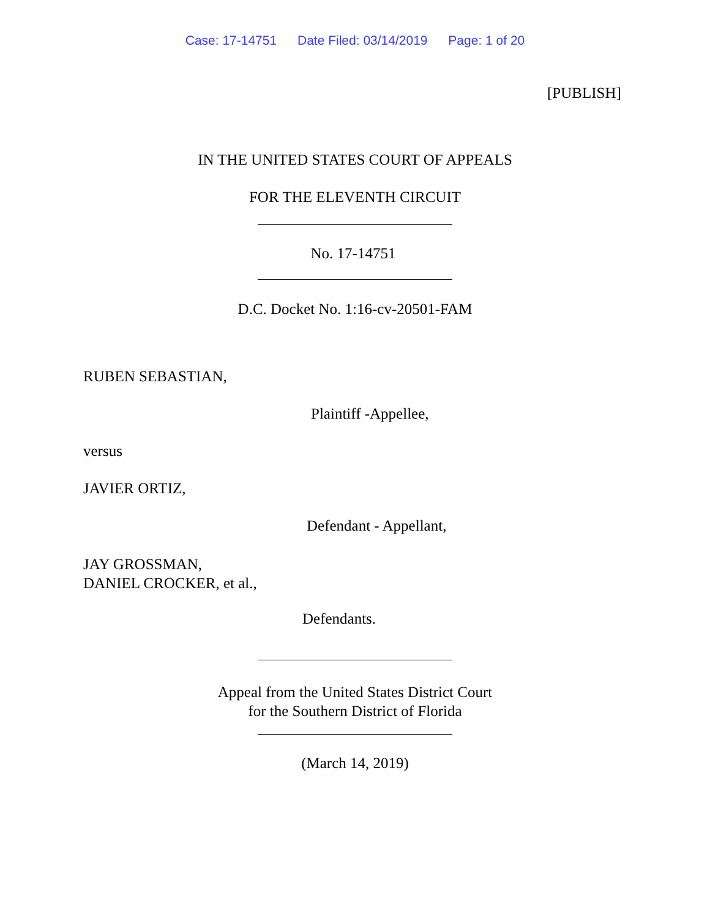Case: 17-14751 Date Filed: 03/14/2019 Page: 1 of 20
[PUBLISH]
IN THE UNITED STATES COURT OF APPEALS
FOR THE ELEVENTH CIRCUIT
No. 17-14751
D.C. Docket No. 1:16-cv-20501-FAM
RUBEN SEBASTIAN,
Plaintiff -Appellee,
versus
JAVIER ORTIZ,
Defendant - Appellant,
JAY GROSSMAN,
DANIEL CROCKER, et al.,
Defendants.
Appeal from the United States District Court
for the Southern District of Florida
(March 14, 2019)